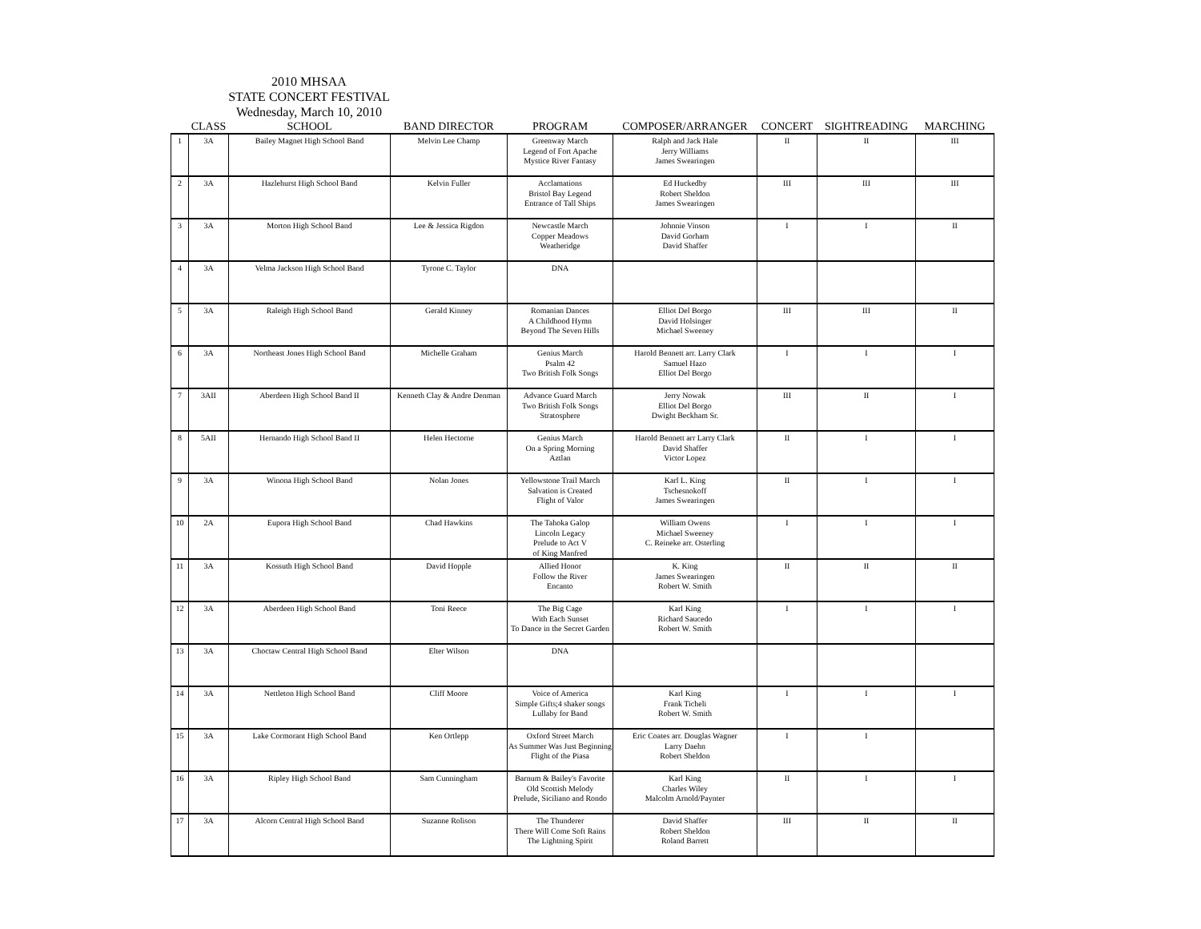2010 MHSAA
STATE CONCERT FESTIVAL
Wednesday, March 10, 2010
| | CLASS | SCHOOL | BAND DIRECTOR | PROGRAM | COMPOSER/ARRANGER | CONCERT | SIGHTREADING | MARCHING |
| --- | --- | --- | --- | --- | --- | --- | --- | --- |
| 1 | 3A | Bailey Magnet High School Band | Melvin Lee Champ | Greenway March Legend of Fort Apache Mystice River Fantasy | Ralph and Jack Hale Jerry Williams James Swearingen | II | II | III |
| 2 | 3A | Hazlehurst High School Band | Kelvin Fuller | Acclamations Bristol Bay Legend Entrance of Tall Ships | Ed Huckedby Robert Sheldon James Swearingen | III | III | III |
| 3 | 3A | Morton High School Band | Lee & Jessica Rigdon | Newcastle March Copper Meadows Weatheridge | Johnnie Vinson David Gorham David Shaffer | I | I | II |
| 4 | 3A | Velma Jackson High School Band | Tyrone C. Taylor | DNA | | | | |
| 5 | 3A | Raleigh High School Band | Gerald Kinney | Romanian Dances A Childhood Hymn Beyond The Seven Hills | Elliot Del Borgo David Holsinger Michael Sweeney | III | III | II |
| 6 | 3A | Northeast Jones High School Band | Michelle Graham | Genius March Psalm 42 Two British Folk Songs | Harold Bennett arr. Larry Clark Samuel Hazo Elliot Del Borgo | I | I | I |
| 7 | 3AII | Aberdeen High School Band II | Kenneth Clay & Andre Denman | Advance Guard March Two British Folk Songs Stratosphere | Jerry Nowak Elliot Del Borgo Dwight Beckham Sr. | III | II | I |
| 8 | 5AII | Hernando High School Band II | Helen Hectorne | Genius March On a Spring Morning Aztlan | Harold Bennett arr Larry Clark David Shaffer Victor Lopez | II | I | I |
| 9 | 3A | Winona High School Band | Nolan Jones | Yellowstone Trail March Salvation is Created Flight of Valor | Karl L. King Tschesnokoff James Swearingen | II | I | I |
| 10 | 2A | Eupora High School Band | Chad Hawkins | The Tahoka Galop Lincoln Legacy Prelude to Act V of King Manfred | William Owens Michael Sweeney C. Reineke arr. Osterling | I | I | I |
| 11 | 3A | Kossuth High School Band | David Hopple | Allied Honor Follow the River Encanto | K. King James Swearingen Robert W. Smith | II | II | II |
| 12 | 3A | Aberdeen High School Band | Toni Reece | The Big Cage With Each Sunset To Dance in the Secret Garden | Karl King Richard Saucedo Robert W. Smith | I | I | I |
| 13 | 3A | Choctaw Central High School Band | Elter Wilson | DNA | | | | |
| 14 | 3A | Nettleton High School Band | Cliff Moore | Voice of America Simple Gifts;4 shaker songs Lullaby for Band | Karl King Frank Ticheli Robert W. Smith | I | I | I |
| 15 | 3A | Lake Cormorant High School Band | Ken Ortlepp | Oxford Street March As Summer Was Just Beginning Flight of the Piasa | Eric Coates arr. Douglas Wagner Larry Daehn Robert Sheldon | I | I | |
| 16 | 3A | Ripley High School Band | Sam Cunningham | Barnum & Bailey's Favorite Old Scottish Melody Prelude, Siciliano and Rondo | Karl King Charles Wiley Malcolm Arnold/Paynter | II | I | I |
| 17 | 3A | Alcorn Central High School Band | Suzanne Rolison | The Thunderer There Will Come Soft Rains The Lightning Spirit | David Shaffer Robert Sheldon Roland Barrett | III | II | II |